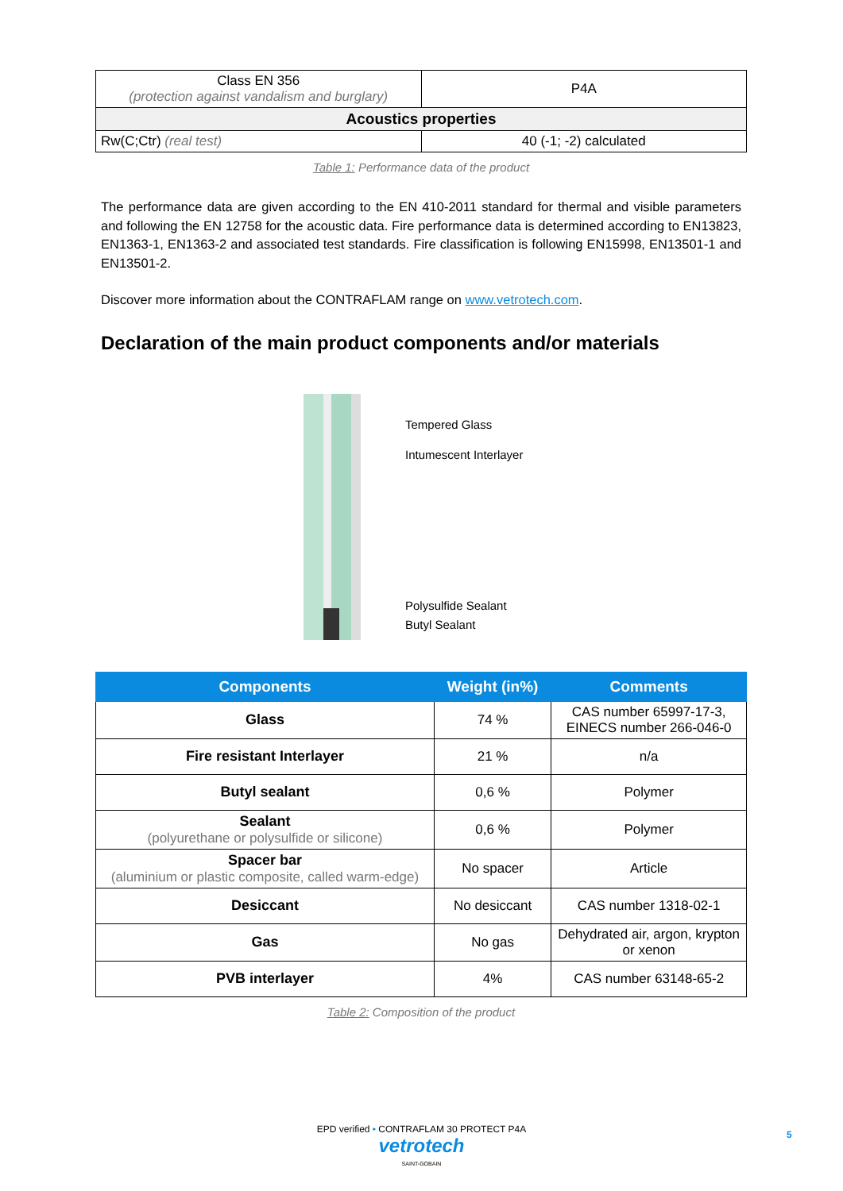| Class EN 356 (protection against vandalism and burglary) | P4A |
| Acoustics properties | |
| Rw(C;Ctr) (real test) | 40 (-1; -2) calculated |
Table 1: Performance data of the product
The performance data are given according to the EN 410-2011 standard for thermal and visible parameters and following the EN 12758 for the acoustic data. Fire performance data is determined according to EN13823, EN1363-1, EN1363-2 and associated test standards. Fire classification is following EN15998, EN13501-1 and EN13501-2.
Discover more information about the CONTRAFLAM range on www.vetrotech.com.
Declaration of the main product components and/or materials
Tempered Glass
Intumescent Interlayer
Polysulfide Sealant
Butyl Sealant
| Components | Weight (in%) | Comments |
| --- | --- | --- |
| Glass | 74 % | CAS number 65997-17-3, EINECS number 266-046-0 |
| Fire resistant Interlayer | 21 % | n/a |
| Butyl sealant | 0,6 % | Polymer |
| Sealant (polyurethane or polysulfide or silicone) | 0,6 % | Polymer |
| Spacer bar (aluminium or plastic composite, called warm-edge) | No spacer | Article |
| Desiccant | No desiccant | CAS number 1318-02-1 |
| Gas | No gas | Dehydrated air, argon, krypton or xenon |
| PVB interlayer | 4% | CAS number 63148-65-2 |
Table 2: Composition of the product
EPD verified • CONTRAFLAM 30 PROTECT P4A
vetrotech
SAINT-GOBAIN
5